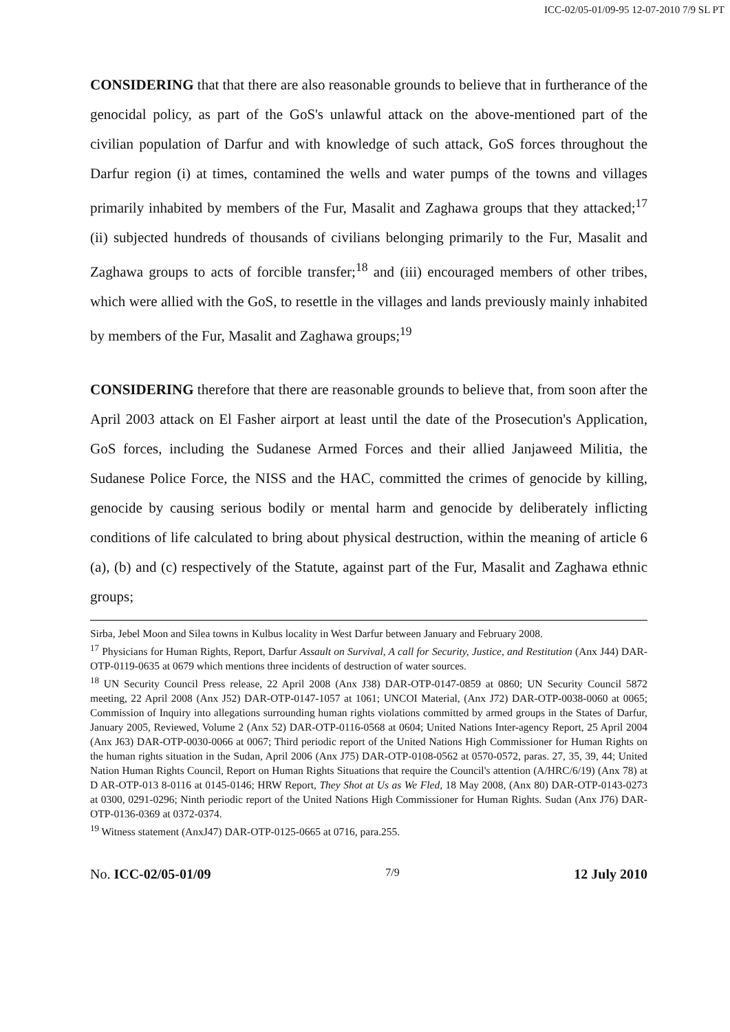ICC-02/05-01/09-95 12-07-2010 7/9 SL PT
CONSIDERING that that there are also reasonable grounds to believe that in furtherance of the genocidal policy, as part of the GoS's unlawful attack on the above-mentioned part of the civilian population of Darfur and with knowledge of such attack, GoS forces throughout the Darfur region (i) at times, contamined the wells and water pumps of the towns and villages primarily inhabited by members of the Fur, Masalit and Zaghawa groups that they attacked;<sup>17</sup> (ii) subjected hundreds of thousands of civilians belonging primarily to the Fur, Masalit and Zaghawa groups to acts of forcible transfer;<sup>18</sup> and (iii) encouraged members of other tribes, which were allied with the GoS, to resettle in the villages and lands previously mainly inhabited by members of the Fur, Masalit and Zaghawa groups;<sup>19</sup>
CONSIDERING therefore that there are reasonable grounds to believe that, from soon after the April 2003 attack on El Fasher airport at least until the date of the Prosecution's Application, GoS forces, including the Sudanese Armed Forces and their allied Janjaweed Militia, the Sudanese Police Force, the NISS and the HAC, committed the crimes of genocide by killing, genocide by causing serious bodily or mental harm and genocide by deliberately inflicting conditions of life calculated to bring about physical destruction, within the meaning of article 6 (a), (b) and (c) respectively of the Statute, against part of the Fur, Masalit and Zaghawa ethnic groups;
Sirba, Jebel Moon and Silea towns in Kulbus locality in West Darfur between January and February 2008.
<sup>17</sup> Physicians for Human Rights, Report, Darfur Assault on Survival, A call for Security, Justice, and Restitution (Anx J44) DAR-OTP-0119-0635 at 0679 which mentions three incidents of destruction of water sources.
<sup>18</sup> UN Security Council Press release, 22 April 2008 (Anx J38) DAR-OTP-0147-0859 at 0860; UN Security Council 5872 meeting, 22 April 2008 (Anx J52) DAR-OTP-0147-1057 at 1061; UNCOI Material, (Anx J72) DAR-OTP-0038-0060 at 0065; Commission of Inquiry into allegations surrounding human rights violations committed by armed groups in the States of Darfur, January 2005, Reviewed, Volume 2 (Anx 52) DAR-OTP-0116-0568 at 0604; United Nations Inter-agency Report, 25 April 2004 (Anx J63) DAR-OTP-0030-0066 at 0067; Third periodic report of the United Nations High Commissioner for Human Rights on the human rights situation in the Sudan, April 2006 (Anx J75) DAR-OTP-0108-0562 at 0570-0572, paras. 27, 35, 39, 44; United Nation Human Rights Council, Report on Human Rights Situations that require the Council's attention (A/HRC/6/19) (Anx 78) at D AR-OTP-013 8-0116 at 0145-0146; HRW Report, They Shot at Us as We Fled, 18 May 2008, (Anx 80) DAR-OTP-0143-0273 at 0300, 0291-0296; Ninth periodic report of the United Nations High Commissioner for Human Rights. Sudan (Anx J76) DAR-OTP-0136-0369 at 0372-0374.
<sup>19</sup> Witness statement (AnxJ47) DAR-OTP-0125-0665 at 0716, para.255.
No. ICC-02/05-01/09 7/9 12 July 2010